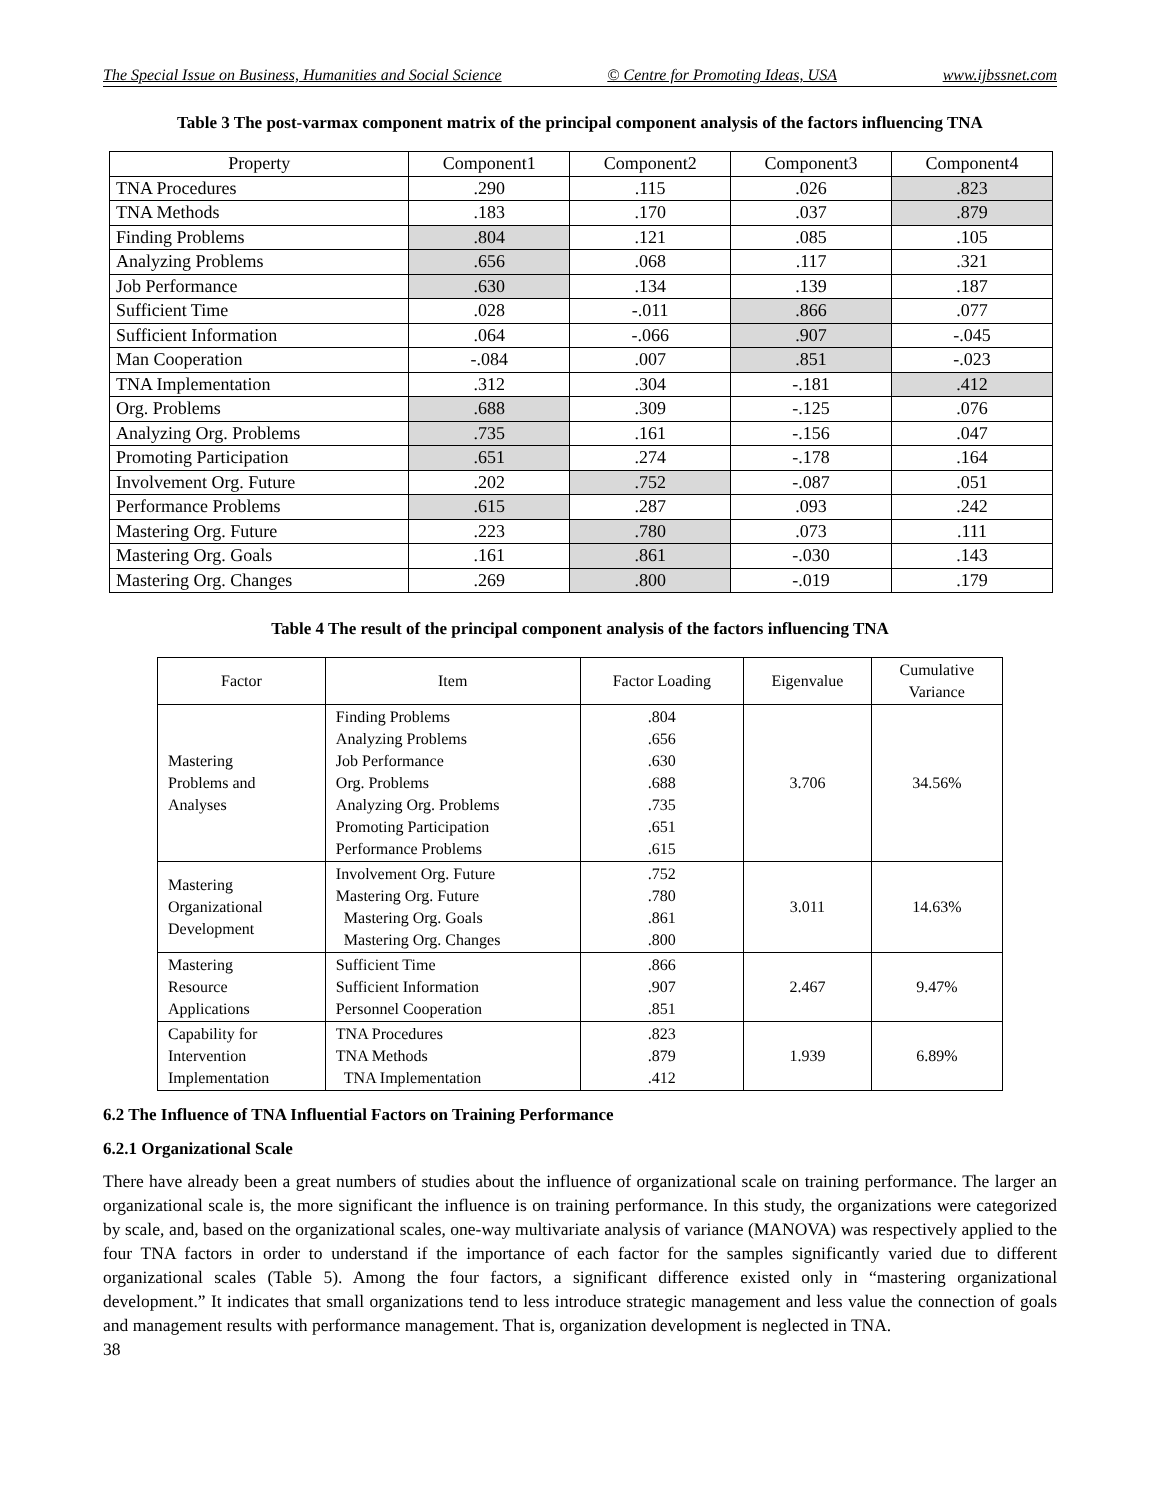The Special Issue on Business, Humanities and Social Science © Centre for Promoting Ideas, USA www.ijbssnet.com
Table 3 The post-varmax component matrix of the principal component analysis of the factors influencing TNA
| Property | Component1 | Component2 | Component3 | Component4 |
| --- | --- | --- | --- | --- |
| TNA Procedures | .290 | .115 | .026 | .823 |
| TNA Methods | .183 | .170 | .037 | .879 |
| Finding Problems | .804 | .121 | .085 | .105 |
| Analyzing Problems | .656 | .068 | .117 | .321 |
| Job Performance | .630 | .134 | .139 | .187 |
| Sufficient Time | .028 | -.011 | .866 | .077 |
| Sufficient Information | .064 | -.066 | .907 | -.045 |
| Man Cooperation | -.084 | .007 | .851 | -.023 |
| TNA Implementation | .312 | .304 | -.181 | .412 |
| Org. Problems | .688 | .309 | -.125 | .076 |
| Analyzing Org. Problems | .735 | .161 | -.156 | .047 |
| Promoting Participation | .651 | .274 | -.178 | .164 |
| Involvement Org. Future | .202 | .752 | -.087 | .051 |
| Performance Problems | .615 | .287 | .093 | .242 |
| Mastering Org. Future | .223 | .780 | .073 | .111 |
| Mastering Org. Goals | .161 | .861 | -.030 | .143 |
| Mastering Org. Changes | .269 | .800 | -.019 | .179 |
Table 4 The result of the principal component analysis of the factors influencing TNA
| Factor | Item | Factor Loading | Eigenvalue | Cumulative Variance |
| --- | --- | --- | --- | --- |
| Mastering Problems and Analyses | Finding Problems Analyzing Problems Job Performance Org. Problems Analyzing Org. Problems Promoting Participation Performance Problems | .804 .656 .630 .688 .735 .651 .615 | 3.706 | 34.56% |
| Mastering Organizational Development | Involvement Org. Future Mastering Org. Future Mastering Org. Goals Mastering Org. Changes | .752 .780 .861 .800 | 3.011 | 14.63% |
| Mastering Resource Applications | Sufficient Time Sufficient Information Personnel Cooperation | .866 .907 .851 | 2.467 | 9.47% |
| Capability for Intervention Implementation | TNA Procedures TNA Methods TNA Implementation | .823 .879 .412 | 1.939 | 6.89% |
6.2 The Influence of TNA Influential Factors on Training Performance
6.2.1 Organizational Scale
There have already been a great numbers of studies about the influence of organizational scale on training performance. The larger an organizational scale is, the more significant the influence is on training performance. In this study, the organizations were categorized by scale, and, based on the organizational scales, one-way multivariate analysis of variance (MANOVA) was respectively applied to the four TNA factors in order to understand if the importance of each factor for the samples significantly varied due to different organizational scales (Table 5). Among the four factors, a significant difference existed only in “mastering organizational development.” It indicates that small organizations tend to less introduce strategic management and less value the connection of goals and management results with performance management. That is, organization development is neglected in TNA.
38